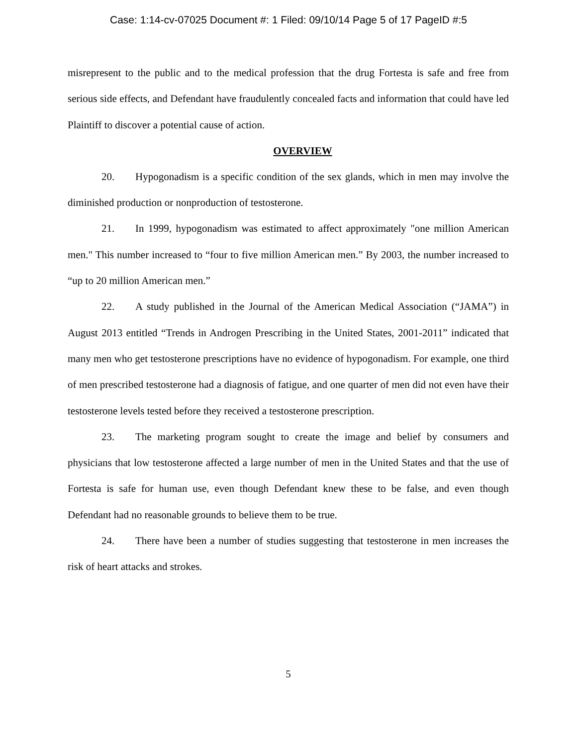Case: 1:14-cv-07025 Document #: 1 Filed: 09/10/14 Page 5 of 17 PageID #:5
misrepresent to the public and to the medical profession that the drug Fortesta is safe and free from serious side effects, and Defendant have fraudulently concealed facts and information that could have led Plaintiff to discover a potential cause of action.
OVERVIEW
20. Hypogonadism is a specific condition of the sex glands, which in men may involve the diminished production or nonproduction of testosterone.
21. In 1999, hypogonadism was estimated to affect approximately "one million American men." This number increased to “four to five million American men.” By 2003, the number increased to “up to 20 million American men.”
22. A study published in the Journal of the American Medical Association (“JAMA”) in August 2013 entitled “Trends in Androgen Prescribing in the United States, 2001-2011” indicated that many men who get testosterone prescriptions have no evidence of hypogonadism. For example, one third of men prescribed testosterone had a diagnosis of fatigue, and one quarter of men did not even have their testosterone levels tested before they received a testosterone prescription.
23. The marketing program sought to create the image and belief by consumers and physicians that low testosterone affected a large number of men in the United States and that the use of Fortesta is safe for human use, even though Defendant knew these to be false, and even though Defendant had no reasonable grounds to believe them to be true.
24. There have been a number of studies suggesting that testosterone in men increases the risk of heart attacks and strokes.
5